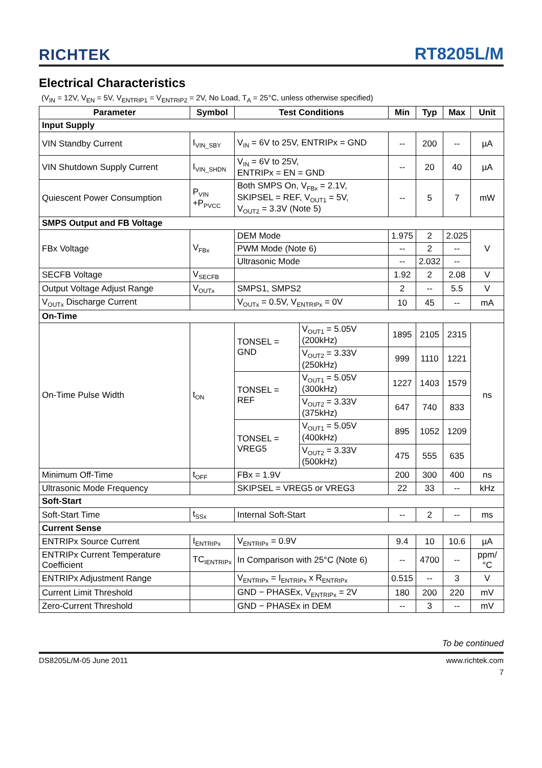RICHTEK RT8205L/M
Electrical Characteristics
(V<sub>IN</sub> = 12V, V<sub>EN</sub> = 5V, V<sub>ENTRIP1</sub> = V<sub>ENTRIP2</sub> = 2V, No Load, T<sub>A</sub> = 25°C, unless otherwise specified)
| Parameter | Symbol | Test Conditions | | Min | Typ | Max | Unit |
| --- | --- | --- | --- | --- | --- | --- | --- |
| Input Supply | | | | | | | |
| VIN Standby Current | I<sub>VIN_SBY</sub> | V<sub>IN</sub> = 6V to 25V, ENTRIPx = GND | | -- | 200 | -- | µA |
| VIN Shutdown Supply Current | I<sub>VIN_SHDN</sub> | V<sub>IN</sub> = 6V to 25V, ENTRIPx = EN = GND | | -- | 20 | 40 | µA |
| Quiescent Power Consumption | P<sub>VIN</sub> +P<sub>PVCC</sub> | Both SMPS On, V<sub>FBx</sub> = 2.1V, SKIPSEL = REF, V<sub>OUT1</sub> = 5V, V<sub>OUT2</sub> = 3.3V (Note 5) | | -- | 5 | 7 | mW |
| SMPS Output and FB Voltage | | | | | | | |
| FBx Voltage | V<sub>FBx</sub> | DEM Mode | | 1.975 | 2 | 2.025 | V |
| | | PWM Mode (Note 6) | | -- | 2 | -- | |
| | | Ultrasonic Mode | | -- | 2.032 | -- | |
| SECFB Voltage | V<sub>SECFB</sub> | | | 1.92 | 2 | 2.08 | V |
| Output Voltage Adjust Range | V<sub>OUTx</sub> | SMPS1, SMPS2 | | 2 | -- | 5.5 | V |
| V<sub>OUTx</sub> Discharge Current | | V<sub>OUTx</sub> = 0.5V, V<sub>ENTRIPx</sub> = 0V | | 10 | 45 | -- | mA |
| On-Time | | | | | | | |
| On-Time Pulse Width | t<sub>ON</sub> | TONSEL = GND | V<sub>OUT1</sub> = 5.05V (200kHz) | 1895 | 2105 | 2315 | ns |
| | | | V<sub>OUT2</sub> = 3.33V (250kHz) | 999 | 1110 | 1221 | |
| | | TONSEL = REF | V<sub>OUT1</sub> = 5.05V (300kHz) | 1227 | 1403 | 1579 | |
| | | | V<sub>OUT2</sub> = 3.33V (375kHz) | 647 | 740 | 833 | |
| | | TONSEL = VREG5 | V<sub>OUT1</sub> = 5.05V (400kHz) | 895 | 1052 | 1209 | |
| | | | V<sub>OUT2</sub> = 3.33V (500kHz) | 475 | 555 | 635 | |
| Minimum Off-Time | t<sub>OFF</sub> | FBx = 1.9V | | 200 | 300 | 400 | ns |
| Ultrasonic Mode Frequency | | SKIPSEL = VREG5 or VREG3 | | 22 | 33 | -- | kHz |
| Soft-Start | | | | | | | |
| Soft-Start Time | t<sub>SSx</sub> | Internal Soft-Start | | -- | 2 | -- | ms |
| Current Sense | | | | | | | |
| ENTRIPx Source Current | I<sub>ENTRIPx</sub> | V<sub>ENTRIPx</sub> = 0.9V | | 9.4 | 10 | 10.6 | µA |
| ENTRIPx Current Temperature Coefficient | TC<sub>IENTRIPx</sub> | In Comparison with 25°C (Note 6) | | -- | 4700 | -- | ppm/°C |
| ENTRIPx Adjustment Range | | V<sub>ENTRIPx</sub> = I<sub>ENTRIPx</sub> x R<sub>ENTRIPx</sub> | | 0.515 | -- | 3 | V |
| Current Limit Threshold | | GND − PHASEx, V<sub>ENTRIPx</sub> = 2V | | 180 | 200 | 220 | mV |
| Zero-Current Threshold | | GND − PHASEx in DEM | | -- | 3 | -- | mV |
To be continued
DS8205L/M-05 June 2011 www.richtek.com
7